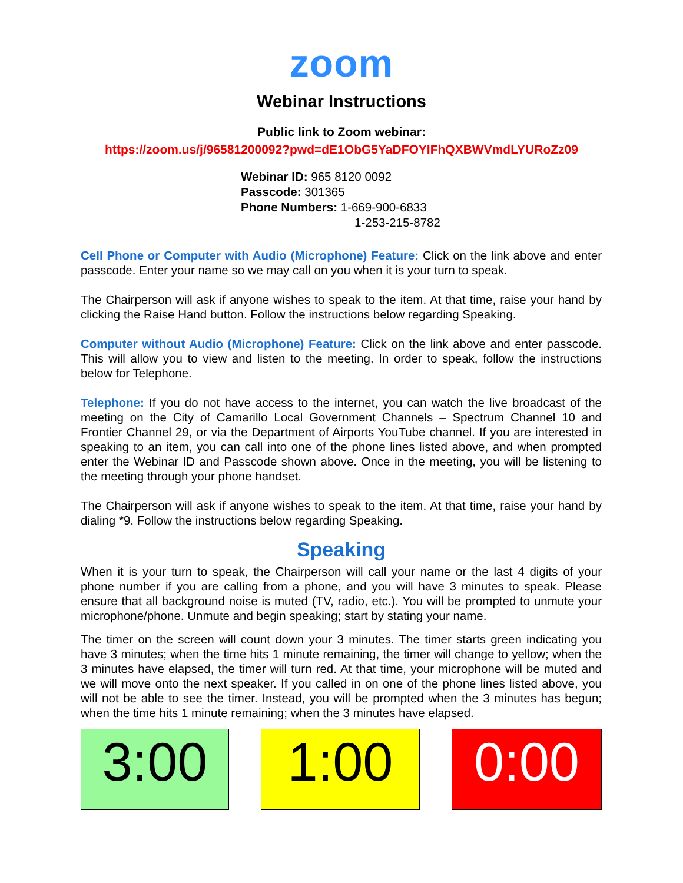zoom
Webinar Instructions
Public link to Zoom webinar:
https://zoom.us/j/96581200092?pwd=dE1ObG5YaDFOYIFhQXBWVmdLYURoZz09
Webinar ID: 965 8120 0092
Passcode: 301365
Phone Numbers: 1-669-900-6833
1-253-215-8782
Cell Phone or Computer with Audio (Microphone) Feature: Click on the link above and enter passcode. Enter your name so we may call on you when it is your turn to speak.
The Chairperson will ask if anyone wishes to speak to the item. At that time, raise your hand by clicking the Raise Hand button. Follow the instructions below regarding Speaking.
Computer without Audio (Microphone) Feature: Click on the link above and enter passcode. This will allow you to view and listen to the meeting. In order to speak, follow the instructions below for Telephone.
Telephone: If you do not have access to the internet, you can watch the live broadcast of the meeting on the City of Camarillo Local Government Channels – Spectrum Channel 10 and Frontier Channel 29, or via the Department of Airports YouTube channel. If you are interested in speaking to an item, you can call into one of the phone lines listed above, and when prompted enter the Webinar ID and Passcode shown above. Once in the meeting, you will be listening to the meeting through your phone handset.
The Chairperson will ask if anyone wishes to speak to the item. At that time, raise your hand by dialing *9. Follow the instructions below regarding Speaking.
Speaking
When it is your turn to speak, the Chairperson will call your name or the last 4 digits of your phone number if you are calling from a phone, and you will have 3 minutes to speak. Please ensure that all background noise is muted (TV, radio, etc.). You will be prompted to unmute your microphone/phone. Unmute and begin speaking; start by stating your name.
The timer on the screen will count down your 3 minutes. The timer starts green indicating you have 3 minutes; when the time hits 1 minute remaining, the timer will change to yellow; when the 3 minutes have elapsed, the timer will turn red. At that time, your microphone will be muted and we will move onto the next speaker. If you called in on one of the phone lines listed above, you will not be able to see the timer. Instead, you will be prompted when the 3 minutes has begun; when the time hits 1 minute remaining; when the 3 minutes have elapsed.
3:00 1:00 0:00